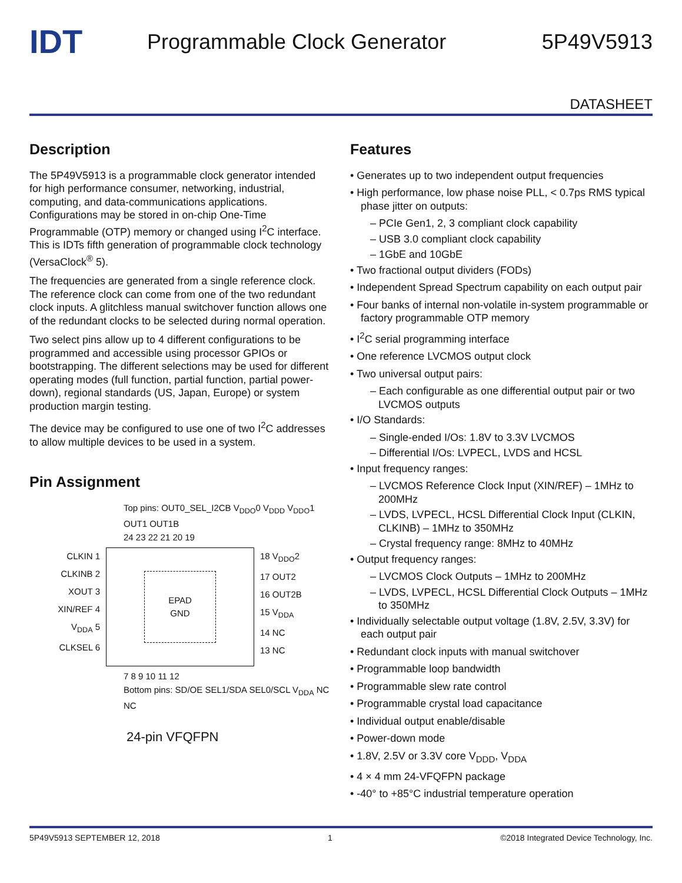IDT
Programmable Clock Generator 5P49V5913
DATASHEET
Description
The 5P49V5913 is a programmable clock generator intended for high performance consumer, networking, industrial, computing, and data-communications applications. Configurations may be stored in on-chip One-Time Programmable (OTP) memory or changed using I<sup>2</sup>C interface. This is IDTs fifth generation of programmable clock technology (VersaClock<sup>®</sup> 5).
The frequencies are generated from a single reference clock. The reference clock can come from one of the two redundant clock inputs. A glitchless manual switchover function allows one of the redundant clocks to be selected during normal operation.
Two select pins allow up to 4 different configurations to be programmed and accessible using processor GPIOs or bootstrapping. The different selections may be used for different operating modes (full function, partial function, partial power-down), regional standards (US, Japan, Europe) or system production margin testing.
The device may be configured to use one of two I<sup>2</sup>C addresses to allow multiple devices to be used in a system.
Pin Assignment
Top pins: OUT0_SEL_I2CB V<sub>DDO</sub>0 V<sub>DDD</sub> V<sub>DDO</sub>1 OUT1 OUT1B
24 23 22 21 20 19
CLKIN 1
CLKINB 2
XOUT 3
XIN/REF 4
V<sub>DDA</sub> 5
CLKSEL 6
EPAD
GND
18 V<sub>DDO</sub>2
17 OUT2
16 OUT2B
15 V<sub>DDA</sub>
14 NC
13 NC
7 8 9 10 11 12
Bottom pins: SD/OE SEL1/SDA SEL0/SCL V<sub>DDA</sub> NC NC
24-pin VFQFPN
Features
• Generates up to two independent output frequencies
• High performance, low phase noise PLL, < 0.7ps RMS typical phase jitter on outputs:
– PCIe Gen1, 2, 3 compliant clock capability
– USB 3.0 compliant clock capability
– 1GbE and 10GbE
• Two fractional output dividers (FODs)
• Independent Spread Spectrum capability on each output pair
• Four banks of internal non-volatile in-system programmable or factory programmable OTP memory
• I<sup>2</sup>C serial programming interface
• One reference LVCMOS output clock
• Two universal output pairs:
– Each configurable as one differential output pair or two LVCMOS outputs
• I/O Standards:
– Single-ended I/Os: 1.8V to 3.3V LVCMOS
– Differential I/Os: LVPECL, LVDS and HCSL
• Input frequency ranges:
– LVCMOS Reference Clock Input (XIN/REF) – 1MHz to 200MHz
– LVDS, LVPECL, HCSL Differential Clock Input (CLKIN, CLKINB) – 1MHz to 350MHz
– Crystal frequency range: 8MHz to 40MHz
• Output frequency ranges:
– LVCMOS Clock Outputs – 1MHz to 200MHz
– LVDS, LVPECL, HCSL Differential Clock Outputs – 1MHz to 350MHz
• Individually selectable output voltage (1.8V, 2.5V, 3.3V) for each output pair
• Redundant clock inputs with manual switchover
• Programmable loop bandwidth
• Programmable slew rate control
• Programmable crystal load capacitance
• Individual output enable/disable
• Power-down mode
• 1.8V, 2.5V or 3.3V core V<sub>DDD</sub>, V<sub>DDA</sub>
• 4 × 4 mm 24-VFQFPN package
• -40° to +85°C industrial temperature operation
5P49V5913 SEPTEMBER 12, 2018 1 ©2018 Integrated Device Technology, Inc.